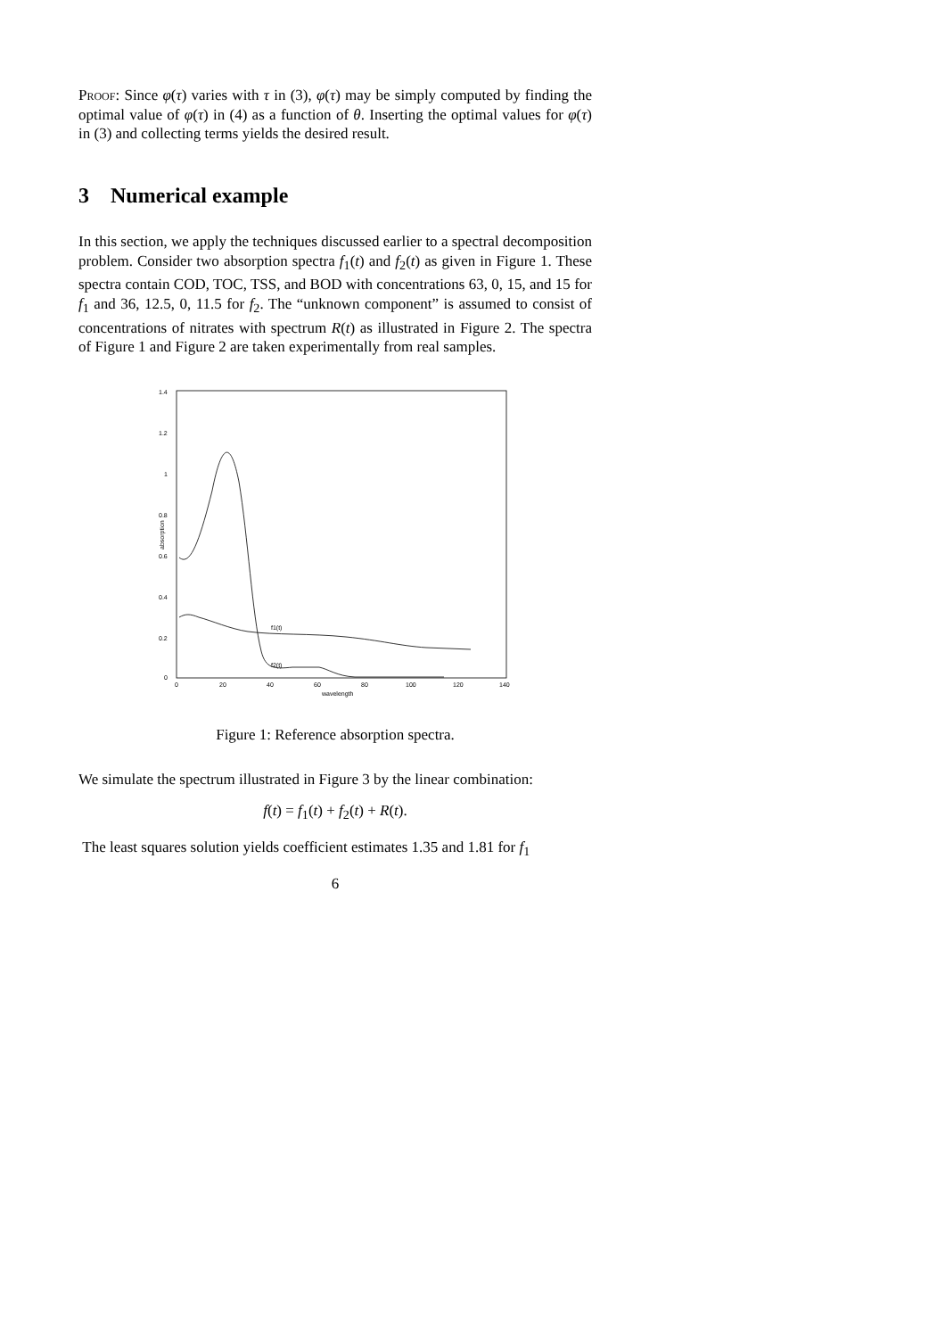Proof: Since φ(τ) varies with τ in (3), φ(τ) may be simply computed by finding the optimal value of φ(τ) in (4) as a function of θ. Inserting the optimal values for φ(τ) in (3) and collecting terms yields the desired result.
3 Numerical example
In this section, we apply the techniques discussed earlier to a spectral decomposition problem. Consider two absorption spectra f<sub>1</sub>(t) and f<sub>2</sub>(t) as given in Figure 1. These spectra contain COD, TOC, TSS, and BOD with concentrations 63, 0, 15, and 15 for f<sub>1</sub> and 36, 12.5, 0, 11.5 for f<sub>2</sub>. The “unknown component” is assumed to consist of concentrations of nitrates with spectrum R(t) as illustrated in Figure 2. The spectra of Figure 1 and Figure 2 are taken experimentally from real samples.
1.4
1.2
1
0.8
0.6
0.4
0.2
0
0
20
40
60
80
100
120
140
wavelength
absorption
f1(t)
f2(t)
Figure 1: Reference absorption spectra.
We simulate the spectrum illustrated in Figure 3 by the linear combination:
f(t) = f<sub>1</sub>(t) + f<sub>2</sub>(t) + R(t).
The least squares solution yields coefficient estimates 1.35 and 1.81 for f<sub>1</sub>
6